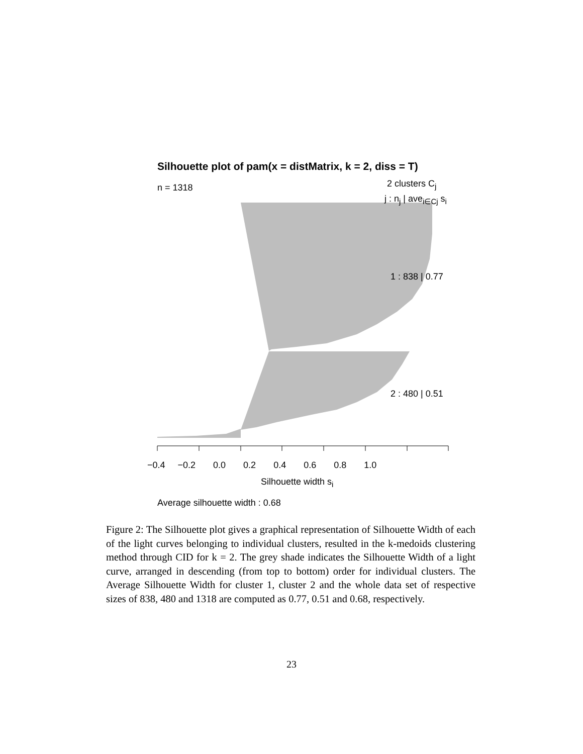Silhouette plot of pam(x = distMatrix, k = 2, diss = T)
n = 1318 2 clusters C<sub>j</sub>
j : n<sub>j</sub> | ave<sub>i∈Cj</sub> s<sub>i</sub>
1 : 838 | 0.77
2 : 480 | 0.51
−0.4 −0.2 0.0 0.2 0.4 0.6 0.8 1.0
Silhouette width s<sub>i</sub>
Average silhouette width : 0.68
Figure 2: The Silhouette plot gives a graphical representation of Silhouette Width of each of the light curves belonging to individual clusters, resulted in the k-medoids clustering method through CID for k = 2. The grey shade indicates the Silhouette Width of a light curve, arranged in descending (from top to bottom) order for individual clusters. The Average Silhouette Width for cluster 1, cluster 2 and the whole data set of respective sizes of 838, 480 and 1318 are computed as 0.77, 0.51 and 0.68, respectively.
23